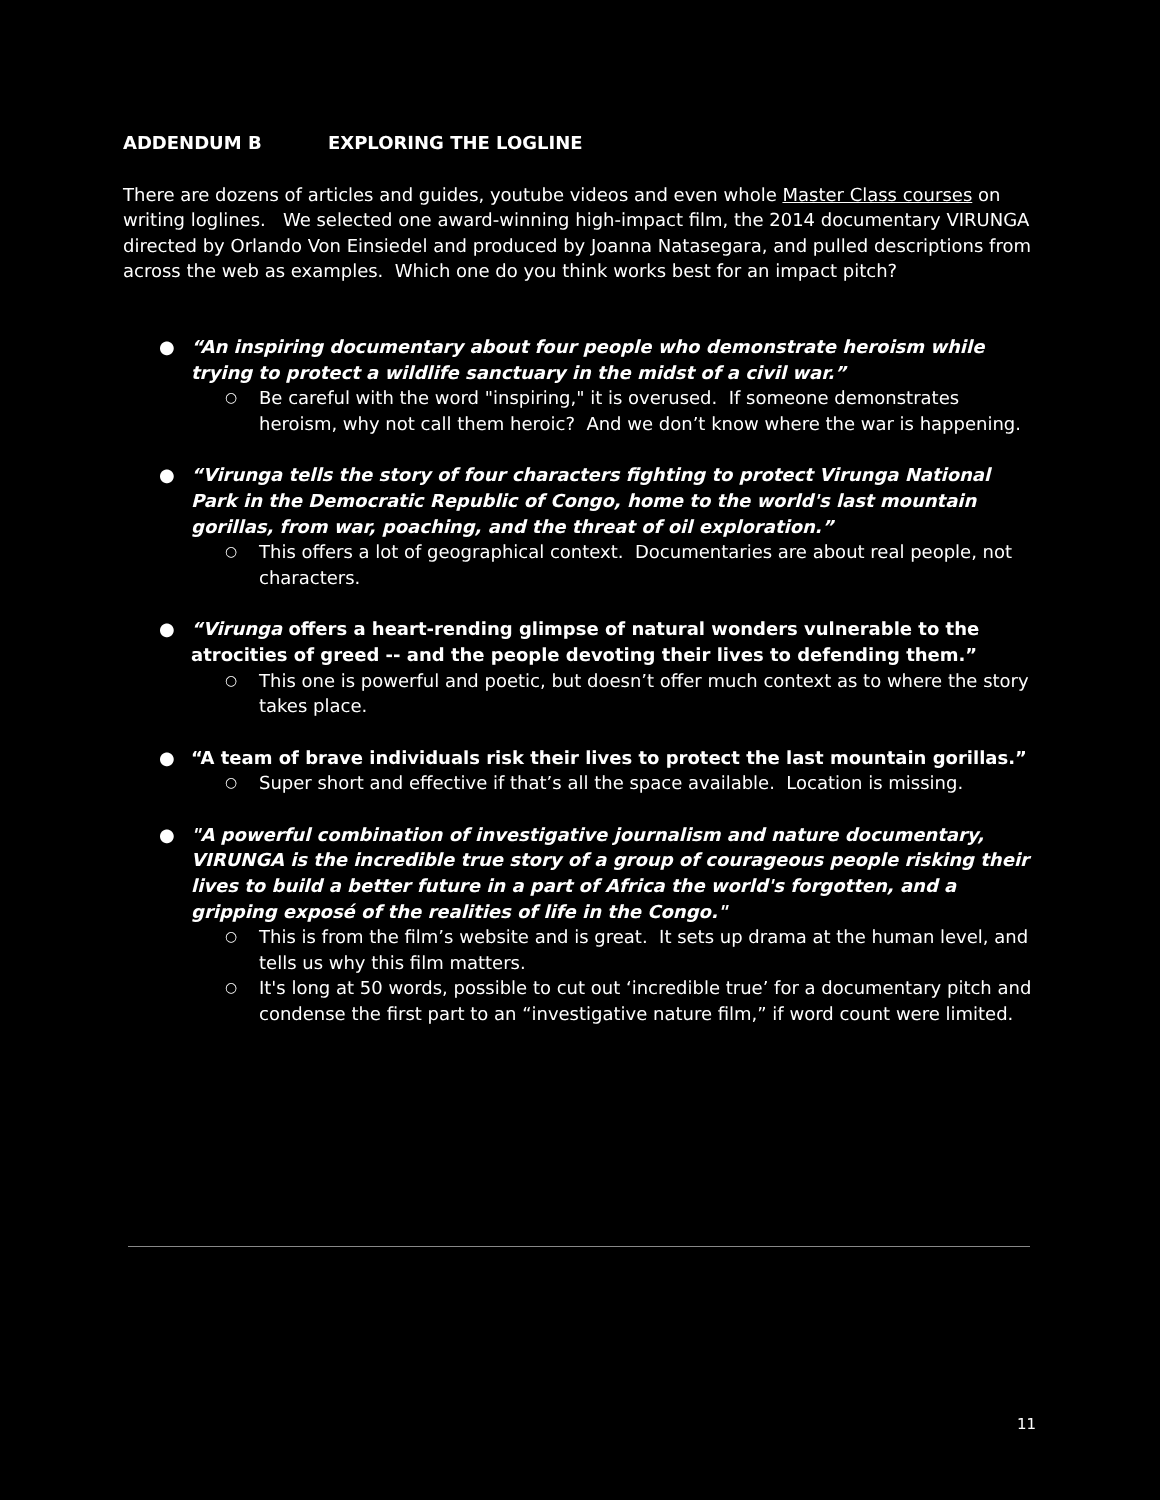ADDENDUM B EXPLORING THE LOGLINE
There are dozens of articles and guides, youtube videos and even whole Master Class courses on writing loglines. We selected one award-winning high-impact film, the 2014 documentary VIRUNGA directed by Orlando Von Einsiedel and produced by Joanna Natasegara, and pulled descriptions from across the web as examples. Which one do you think works best for an impact pitch?
● “An inspiring documentary about four people who demonstrate heroism while trying to protect a wildlife sanctuary in the midst of a civil war.”
○ Be careful with the word "inspiring," it is overused. If someone demonstrates heroism, why not call them heroic? And we don’t know where the war is happening.
● “Virunga tells the story of four characters fighting to protect Virunga National Park in the Democratic Republic of Congo, home to the world's last mountain gorillas, from war, poaching, and the threat of oil exploration.”
○ This offers a lot of geographical context. Documentaries are about real people, not characters.
● “Virunga offers a heart-rending glimpse of natural wonders vulnerable to the atrocities of greed -- and the people devoting their lives to defending them.”
○ This one is powerful and poetic, but doesn’t offer much context as to where the story takes place.
● “A team of brave individuals risk their lives to protect the last mountain gorillas.”
○ Super short and effective if that’s all the space available. Location is missing.
● "A powerful combination of investigative journalism and nature documentary, VIRUNGA is the incredible true story of a group of courageous people risking their lives to build a better future in a part of Africa the world's forgotten, and a gripping exposé of the realities of life in the Congo."
○ This is from the film’s website and is great. It sets up drama at the human level, and tells us why this film matters.
○ It's long at 50 words, possible to cut out ‘incredible true’ for a documentary pitch and condense the first part to an “investigative nature film,” if word count were limited.
11